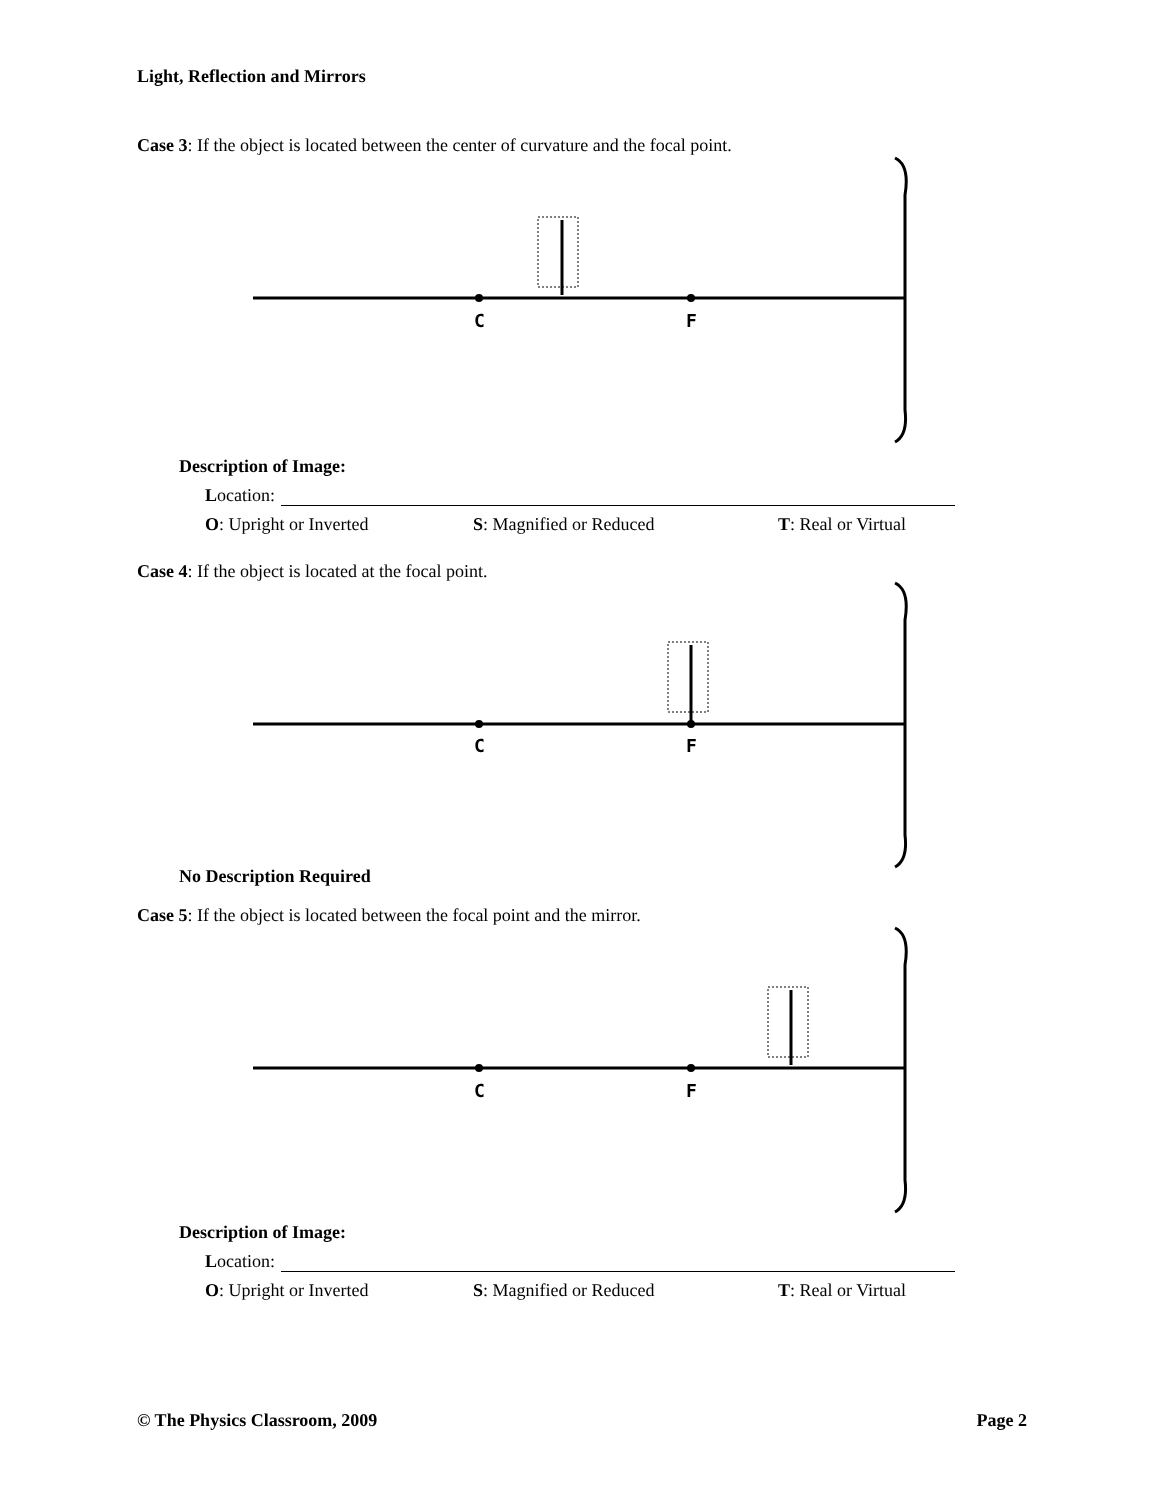Light, Reflection and Mirrors
Case 3: If the object is located between the center of curvature and the focal point.
C
F
Description of Image:
Location:
O: Upright or Inverted S: Magnified or Reduced T: Real or Virtual
Case 4: If the object is located at the focal point.
C
F
No Description Required
Case 5: If the object is located between the focal point and the mirror.
C
F
Description of Image:
Location:
O: Upright or Inverted S: Magnified or Reduced T: Real or Virtual
© The Physics Classroom, 2009 Page 2